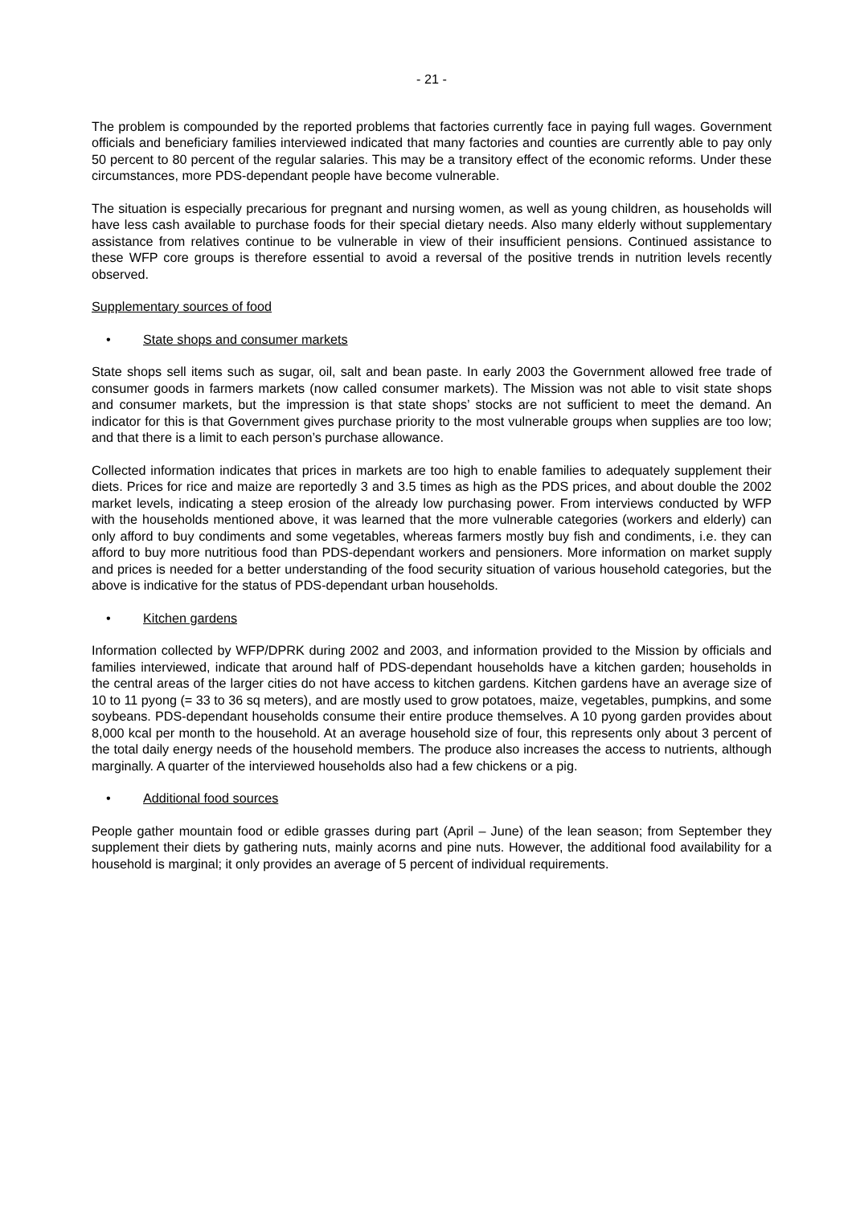- 21 -
The problem is compounded by the reported problems that factories currently face in paying full wages. Government officials and beneficiary families interviewed indicated that many factories and counties are currently able to pay only 50 percent to 80 percent of the regular salaries. This may be a transitory effect of the economic reforms. Under these circumstances, more PDS-dependant people have become vulnerable.
The situation is especially precarious for pregnant and nursing women, as well as young children, as households will have less cash available to purchase foods for their special dietary needs. Also many elderly without supplementary assistance from relatives continue to be vulnerable in view of their insufficient pensions. Continued assistance to these WFP core groups is therefore essential to avoid a reversal of the positive trends in nutrition levels recently observed.
Supplementary sources of food
• State shops and consumer markets
State shops sell items such as sugar, oil, salt and bean paste. In early 2003 the Government allowed free trade of consumer goods in farmers markets (now called consumer markets). The Mission was not able to visit state shops and consumer markets, but the impression is that state shops’ stocks are not sufficient to meet the demand. An indicator for this is that Government gives purchase priority to the most vulnerable groups when supplies are too low; and that there is a limit to each person’s purchase allowance.
Collected information indicates that prices in markets are too high to enable families to adequately supplement their diets. Prices for rice and maize are reportedly 3 and 3.5 times as high as the PDS prices, and about double the 2002 market levels, indicating a steep erosion of the already low purchasing power. From interviews conducted by WFP with the households mentioned above, it was learned that the more vulnerable categories (workers and elderly) can only afford to buy condiments and some vegetables, whereas farmers mostly buy fish and condiments, i.e. they can afford to buy more nutritious food than PDS-dependant workers and pensioners. More information on market supply and prices is needed for a better understanding of the food security situation of various household categories, but the above is indicative for the status of PDS-dependant urban households.
• Kitchen gardens
Information collected by WFP/DPRK during 2002 and 2003, and information provided to the Mission by officials and families interviewed, indicate that around half of PDS-dependant households have a kitchen garden; households in the central areas of the larger cities do not have access to kitchen gardens. Kitchen gardens have an average size of 10 to 11 pyong (= 33 to 36 sq meters), and are mostly used to grow potatoes, maize, vegetables, pumpkins, and some soybeans. PDS-dependant households consume their entire produce themselves. A 10 pyong garden provides about 8,000 kcal per month to the household. At an average household size of four, this represents only about 3 percent of the total daily energy needs of the household members. The produce also increases the access to nutrients, although marginally. A quarter of the interviewed households also had a few chickens or a pig.
• Additional food sources
People gather mountain food or edible grasses during part (April – June) of the lean season; from September they supplement their diets by gathering nuts, mainly acorns and pine nuts. However, the additional food availability for a household is marginal; it only provides an average of 5 percent of individual requirements.